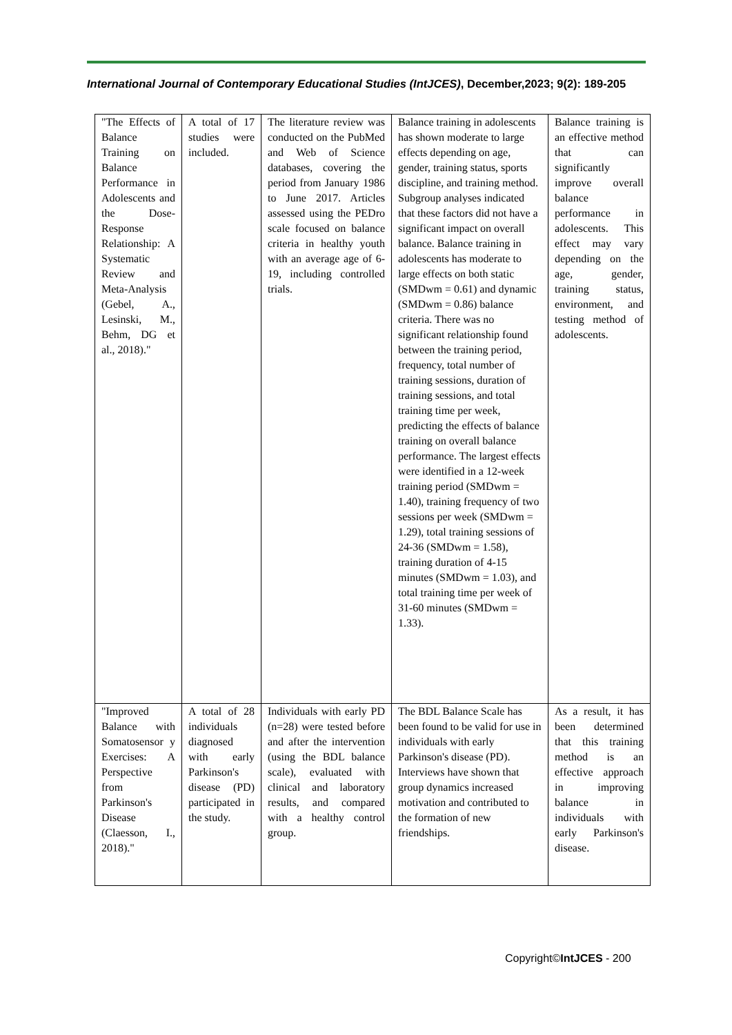International Journal of Contemporary Educational Studies (IntJCES), December,2023; 9(2): 189-205
| "The Effects of Balance Training on Balance Performance in Adolescents and the Dose-Response Relationship: A Systematic Review and Meta-Analysis (Gebel, A., Lesinski, M., Behm, DG et al., 2018)." | A total of 17 studies were included. | The literature review was conducted on the PubMed and Web of Science databases, covering the period from January 1986 to June 2017. Articles assessed using the PEDro scale focused on balance criteria in healthy youth with an average age of 6-19, including controlled trials. | Balance training in adolescents has shown moderate to large effects depending on age, gender, training status, sports discipline, and training method. Subgroup analyses indicated that these factors did not have a significant impact on overall balance. Balance training in adolescents has moderate to large effects on both static (SMDwm = 0.61) and dynamic (SMDwm = 0.86) balance criteria. There was no significant relationship found between the training period, frequency, total number of training sessions, duration of training sessions, and total training time per week, predicting the effects of balance training on overall balance performance. The largest effects were identified in a 12-week training period (SMDwm = 1.40), training frequency of two sessions per week (SMDwm = 1.29), total training sessions of 24-36 (SMDwm = 1.58), training duration of 4-15 minutes (SMDwm = 1.03), and total training time per week of 31-60 minutes (SMDwm = 1.33). | Balance training is an effective method that can significantly improve overall balance performance in adolescents. This effect may vary depending on the age, gender, training status, environment, and testing method of adolescents. |
| "Improved Balance with Somatosensor y Exercises: A Perspective from Parkinson's Disease (Claesson, I., 2018)." | A total of 28 individuals diagnosed with early Parkinson's disease (PD) participated in the study. | Individuals with early PD (n=28) were tested before and after the intervention (using the BDL balance scale), evaluated with clinical and laboratory results, and compared with a healthy control group. | The BDL Balance Scale has been found to be valid for use in individuals with early Parkinson's disease (PD). Interviews have shown that group dynamics increased motivation and contributed to the formation of new friendships. | As a result, it has been determined that this training method is an effective approach in improving balance in individuals with early Parkinson's disease. |
Copyright©IntJCES - 200